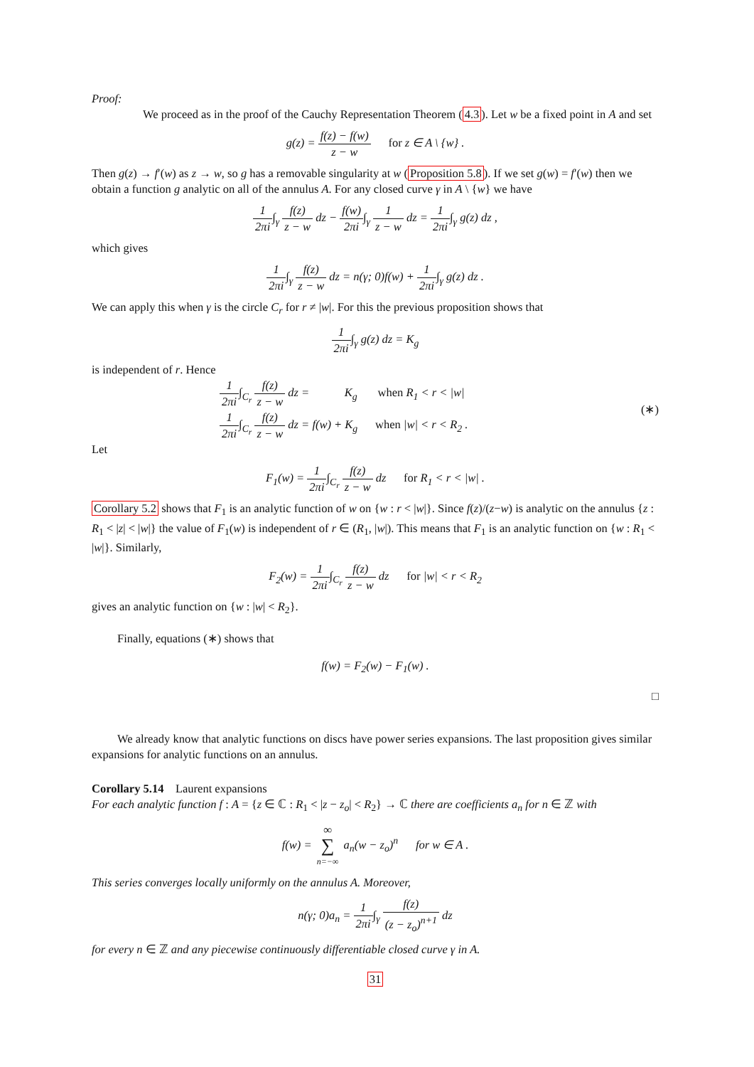Proof:
We proceed as in the proof of the Cauchy Representation Theorem (4.3). Let w be a fixed point in A and set
g(z) = f(z) − f(w) z − w for z ∈ A \ {w} .
Then g(z) → f′(w) as z → w, so g has a removable singularity at w (Proposition 5.8). If we set g(w) = f′(w) then we obtain a function g analytic on all of the annulus A. For any closed curve γ in A \ {w} we have
1 2πi∫<sub>γ</sub> f(z) z − w dz − f(w) 2πi∫<sub>γ</sub> 1 z − w dz = 1 2πi∫<sub>γ</sub> g(z) dz ,
which gives
1 2πi∫<sub>γ</sub> f(z) z − w dz = n(γ; 0)f(w) + 1 2πi∫<sub>γ</sub> g(z) dz .
We can apply this when γ is the circle C<sub>r</sub> for r ≠ |w|. For this the previous proposition shows that
1 2πi∫<sub>γ</sub> g(z) dz = K<sub>g</sub>
is independent of r. Hence
1 2πi∫<sub>C<sub>r</sub></sub> f(z) z − w dz = K<sub>g</sub> when R<sub>1</sub> < r < |w|
1 2πi∫<sub>C<sub>r</sub></sub> f(z) z − w dz = f(w) + K<sub>g</sub> when |w| < r < R<sub>2</sub> .
(∗)
Let
F<sub>1</sub>(w) = 1 2πi∫<sub>C<sub>r</sub></sub> f(z) z − w dz for R<sub>1</sub> < r < |w| .
Corollary 5.2 shows that F<sub>1</sub> is an analytic function of w on {w : r < |w|}. Since f(z)/(z−w) is analytic on the annulus {z : R<sub>1</sub> < |z| < |w|} the value of F<sub>1</sub>(w) is independent of r ∈ (R<sub>1</sub>, |w|). This means that F<sub>1</sub> is an analytic function on {w : R<sub>1</sub> < |w|}. Similarly,
F<sub>2</sub>(w) = 1 2πi∫<sub>C<sub>r</sub></sub> f(z) z − w dz for |w| < r < R<sub>2</sub>
gives an analytic function on {w : |w| < R<sub>2</sub>}.
Finally, equations (∗) shows that
f(w) = F<sub>2</sub>(w) − F<sub>1</sub>(w) .
□
We already know that analytic functions on discs have power series expansions. The last proposition gives similar expansions for analytic functions on an annulus.
Corollary 5.14 Laurent expansions
For each analytic function f : A = {z ∈ ℂ : R<sub>1</sub> < |z − z<sub>o</sub>| < R<sub>2</sub>} → ℂ there are coefficients a<sub>n</sub> for n ∈ ℤ with
f(w) = ∞ ∑ n=−∞ a<sub>n</sub>(w − z<sub>o</sub>)<sup>n</sup> for w ∈ A .
This series converges locally uniformly on the annulus A. Moreover,
n(γ; 0)a<sub>n</sub> = 1 2πi∫<sub>γ</sub> f(z) (z − z<sub>o</sub>)<sup>n+1</sup> dz
for every n ∈ ℤ and any piecewise continuously differentiable closed curve γ in A.
31